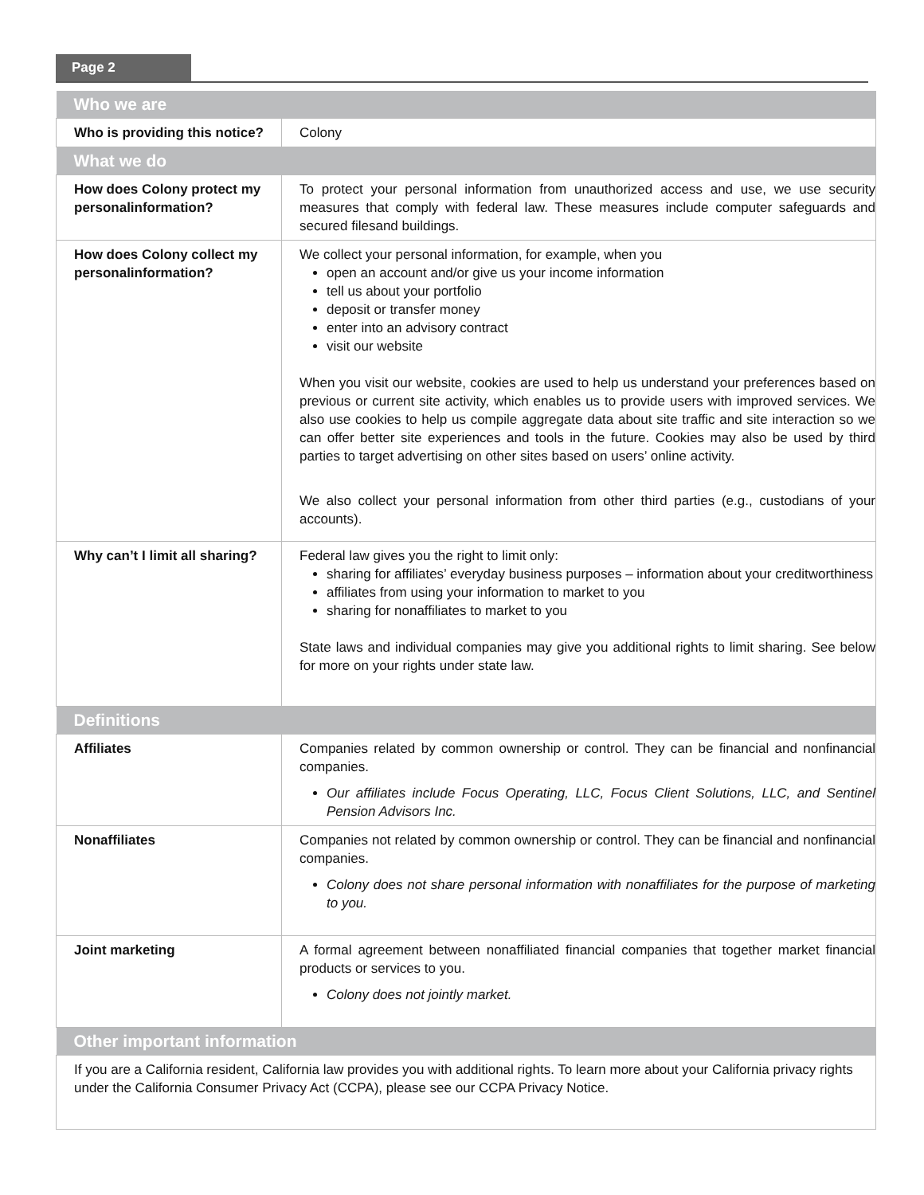Page 2
| Who we are | |
| --- | --- |
| Who is providing this notice? | Colony |
| What we do | |
| How does Colony protect my personalinformation? | To protect your personal information from unauthorized access and use, we use security measures that comply with federal law. These measures include computer safeguards and secured filesand buildings. |
| How does Colony collect my personalinformation? | We collect your personal information, for example, when you open an account and/or give us your income information tell us about your portfolio deposit or transfer money enter into an advisory contract visit our website When you visit our website, cookies are used to help us understand your preferences based on previous or current site activity, which enables us to provide users with improved services. We also use cookies to help us compile aggregate data about site traffic and site interaction so we can offer better site experiences and tools in the future. Cookies may also be used by third parties to target advertising on other sites based on users’ online activity. We also collect your personal information from other third parties (e.g., custodians of your accounts). |
| Why can’t I limit all sharing? | Federal law gives you the right to limit only: sharing for affiliates’ everyday business purposes – information about your creditworthiness affiliates from using your information to market to you sharing for nonaffiliates to market to you State laws and individual companies may give you additional rights to limit sharing. See below for more on your rights under state law. |
| Definitions | |
| Affiliates | Companies related by common ownership or control. They can be financial and nonfinancial companies. Our affiliates include Focus Operating, LLC, Focus Client Solutions, LLC, and Sentinel Pension Advisors Inc. |
| Nonaffiliates | Companies not related by common ownership or control. They can be financial and nonfinancial companies. Colony does not share personal information with nonaffiliates for the purpose of marketing to you. |
| Joint marketing | A formal agreement between nonaffiliated financial companies that together market financial products or services to you. Colony does not jointly market. |
| Other important information | |
| If you are a California resident, California law provides you with additional rights. To learn more about your California privacy rights under the California Consumer Privacy Act (CCPA), please see our CCPA Privacy Notice. | |